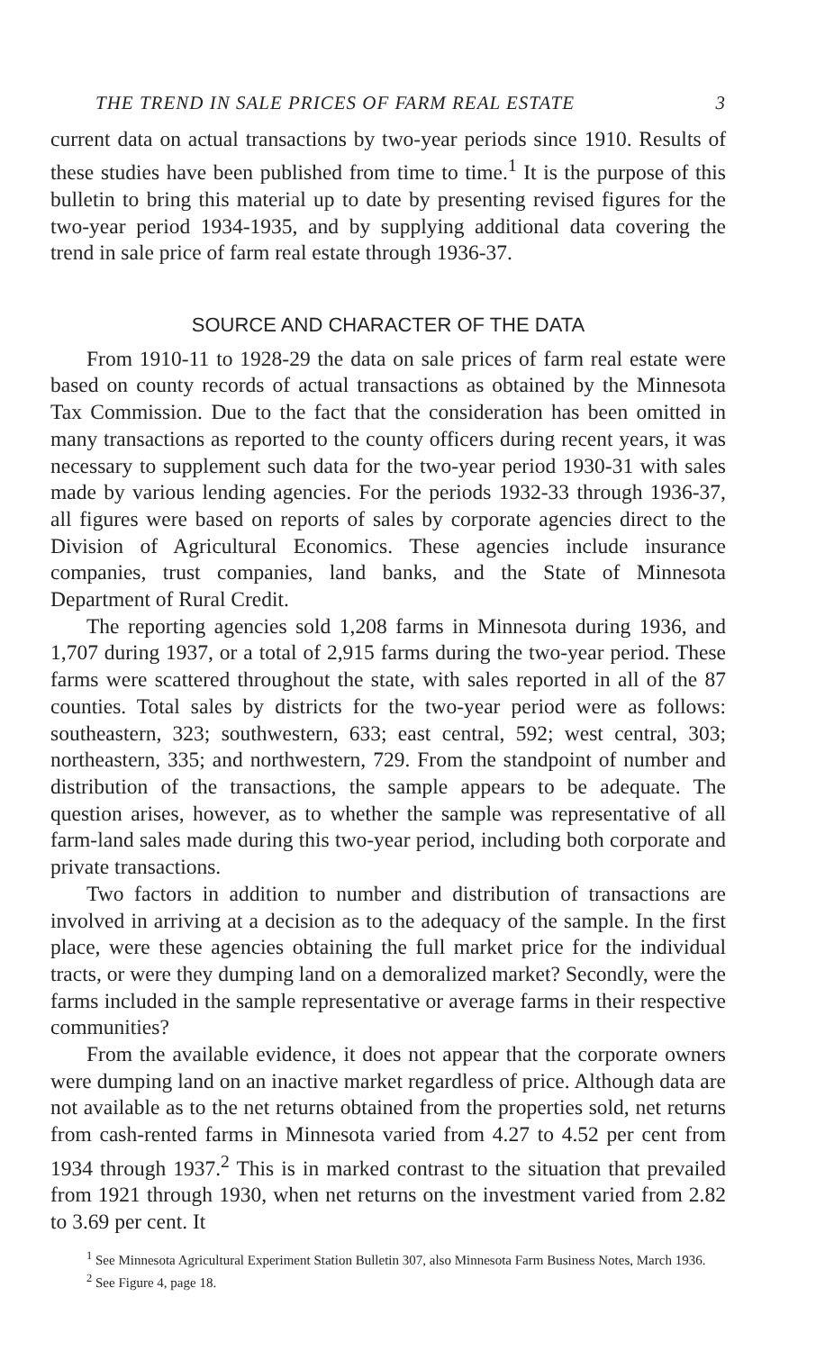THE TREND IN SALE PRICES OF FARM REAL ESTATE 3
current data on actual transactions by two-year periods since 1910. Results of these studies have been published from time to time.<sup>1</sup> It is the purpose of this bulletin to bring this material up to date by presenting revised figures for the two-year period 1934-1935, and by supplying additional data covering the trend in sale price of farm real estate through 1936-37.
SOURCE AND CHARACTER OF THE DATA
From 1910-11 to 1928-29 the data on sale prices of farm real estate were based on county records of actual transactions as obtained by the Minnesota Tax Commission. Due to the fact that the consideration has been omitted in many transactions as reported to the county officers during recent years, it was necessary to supplement such data for the two-year period 1930-31 with sales made by various lending agencies. For the periods 1932-33 through 1936-37, all figures were based on reports of sales by corporate agencies direct to the Division of Agricultural Economics. These agencies include insurance companies, trust companies, land banks, and the State of Minnesota Department of Rural Credit.
The reporting agencies sold 1,208 farms in Minnesota during 1936, and 1,707 during 1937, or a total of 2,915 farms during the two-year period. These farms were scattered throughout the state, with sales reported in all of the 87 counties. Total sales by districts for the two-year period were as follows: southeastern, 323; southwestern, 633; east central, 592; west central, 303; northeastern, 335; and northwestern, 729. From the standpoint of number and distribution of the transactions, the sample appears to be adequate. The question arises, however, as to whether the sample was representative of all farm-land sales made during this two-year period, including both corporate and private transactions.
Two factors in addition to number and distribution of transactions are involved in arriving at a decision as to the adequacy of the sample. In the first place, were these agencies obtaining the full market price for the individual tracts, or were they dumping land on a demoralized market? Secondly, were the farms included in the sample representative or average farms in their respective communities?
From the available evidence, it does not appear that the corporate owners were dumping land on an inactive market regardless of price. Although data are not available as to the net returns obtained from the properties sold, net returns from cash-rented farms in Minnesota varied from 4.27 to 4.52 per cent from 1934 through 1937.<sup>2</sup> This is in marked contrast to the situation that prevailed from 1921 through 1930, when net returns on the investment varied from 2.82 to 3.69 per cent. It
<sup>1</sup> See Minnesota Agricultural Experiment Station Bulletin 307, also Minnesota Farm Business Notes, March 1936.
<sup>2</sup> See Figure 4, page 18.